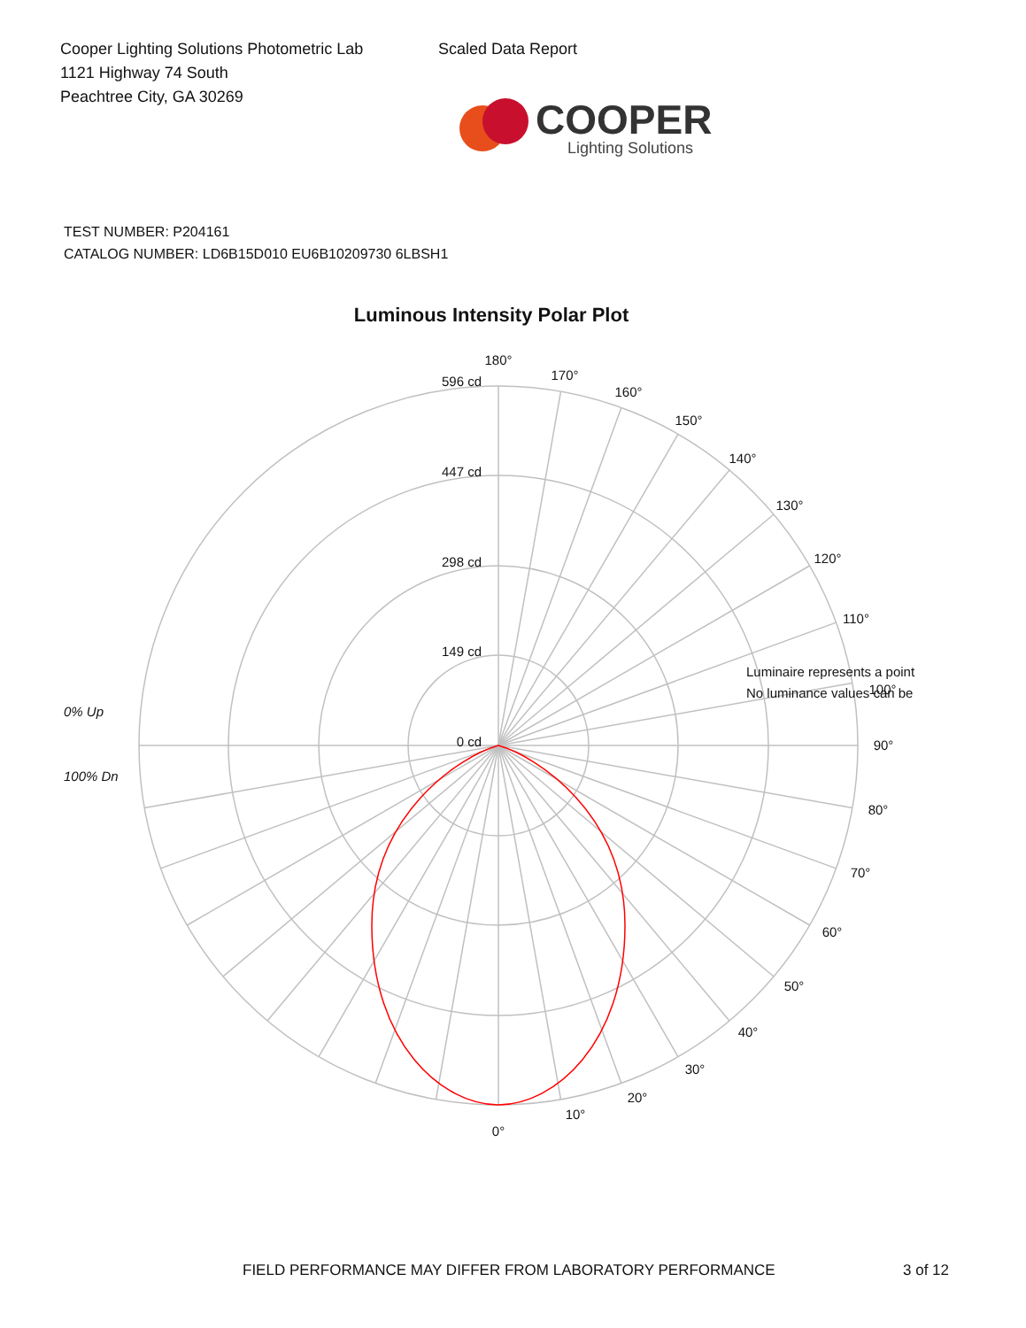Cooper Lighting Solutions Photometric Lab
1121 Highway 74 South
Peachtree City, GA 30269
Scaled Data Report
COOPER
Lighting Solutions
TEST NUMBER: P204161
CATALOG NUMBER: LD6B15D010 EU6B10209730 6LBSH1
Luminous Intensity Polar Plot
180°
170°
160°
150°
140°
130°
120°
110°
100°
90°
80°
70°
60°
50°
40°
30°
20°
10°
0°
596 cd
447 cd
298 cd
149 cd
0 cd
0% Up
100% Dn
Luminaire represents a point
No luminance values can be
FIELD PERFORMANCE MAY DIFFER FROM LABORATORY PERFORMANCE 3 of 12